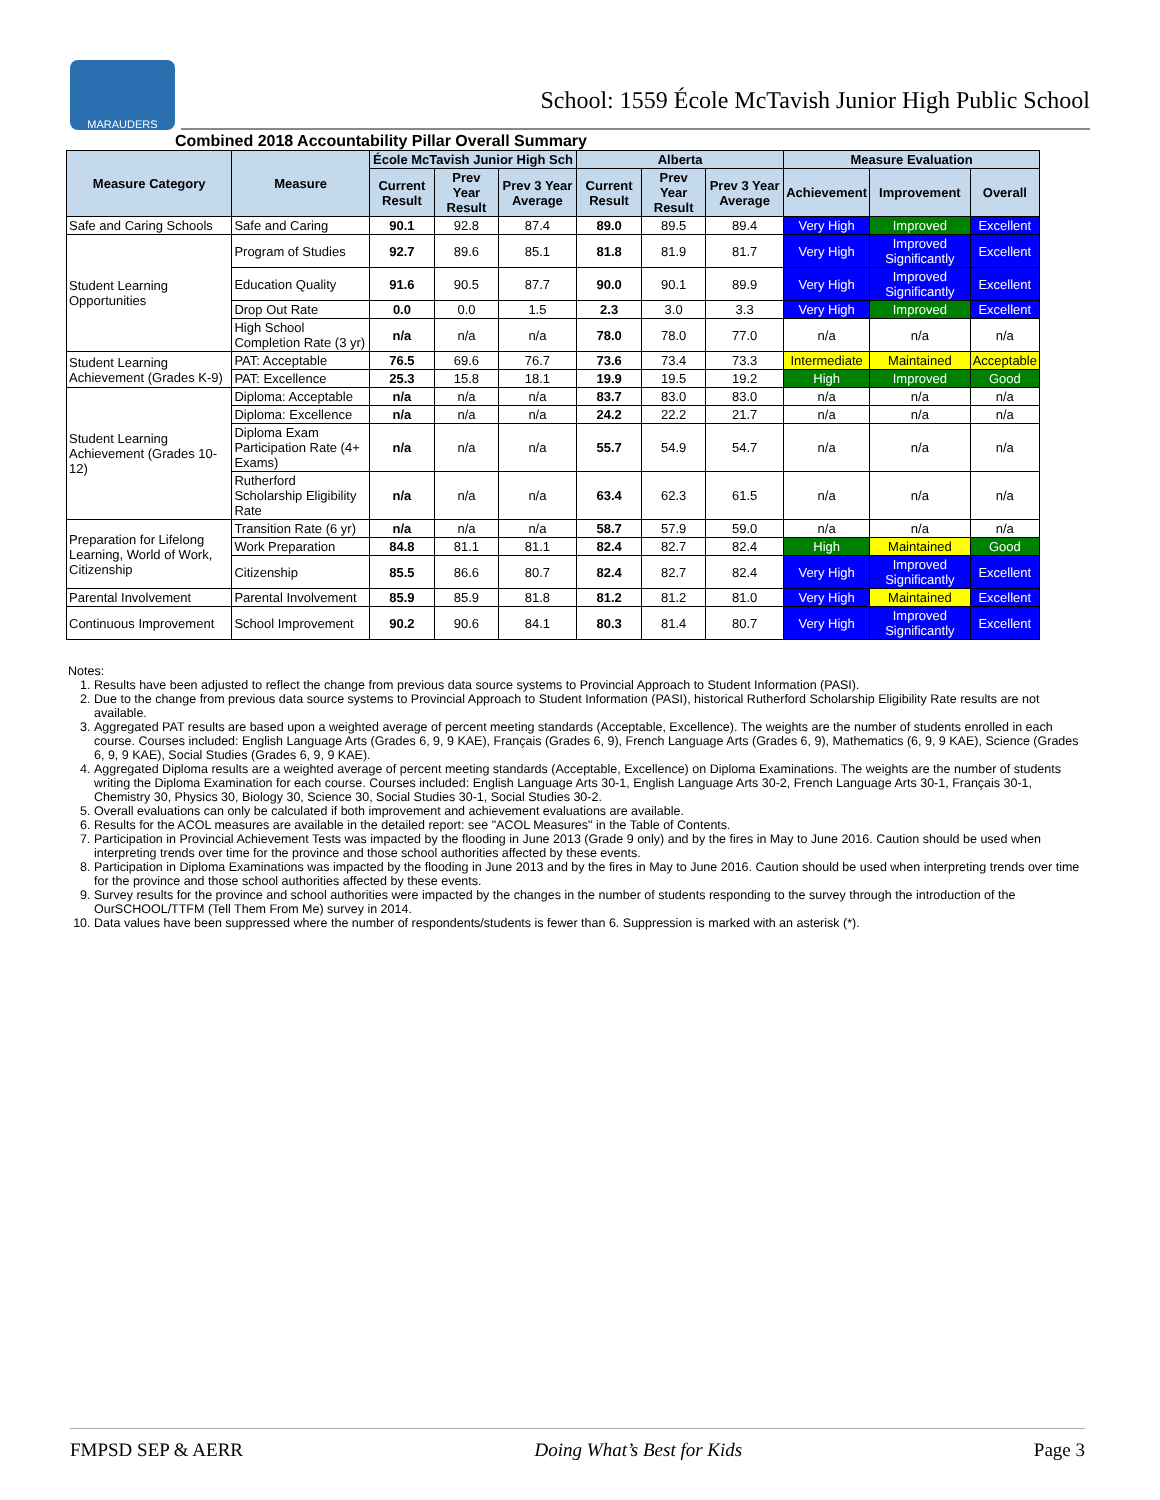MARAUDERS
School: 1559 École McTavish Junior High Public School
Combined 2018 Accountability Pillar Overall Summary
| Measure Category | Measure | École McTavish Junior High Sch | | | Alberta | | | Measure Evaluation | | |
| --- | --- | --- | --- | --- | --- | --- | --- | --- | --- | --- |
| | | Current Result | Prev Year Result | Prev 3 Year Average | Current Result | Prev Year Result | Prev 3 Year Average | Achievement | Improvement | Overall |
| Safe and Caring Schools | Safe and Caring | 90.1 | 92.8 | 87.4 | 89.0 | 89.5 | 89.4 | Very High | Improved | Excellent |
| Student Learning Opportunities | Program of Studies | 92.7 | 89.6 | 85.1 | 81.8 | 81.9 | 81.7 | Very High | Improved Significantly | Excellent |
| | Education Quality | 91.6 | 90.5 | 87.7 | 90.0 | 90.1 | 89.9 | Very High | Improved Significantly | Excellent |
| | Drop Out Rate | 0.0 | 0.0 | 1.5 | 2.3 | 3.0 | 3.3 | Very High | Improved | Excellent |
| | High School Completion Rate (3 yr) | n/a | n/a | n/a | 78.0 | 78.0 | 77.0 | n/a | n/a | n/a |
| Student Learning Achievement (Grades K-9) | PAT: Acceptable | 76.5 | 69.6 | 76.7 | 73.6 | 73.4 | 73.3 | Intermediate | Maintained | Acceptable |
| | PAT: Excellence | 25.3 | 15.8 | 18.1 | 19.9 | 19.5 | 19.2 | High | Improved | Good |
| Student Learning Achievement (Grades 10-12) | Diploma: Acceptable | n/a | n/a | n/a | 83.7 | 83.0 | 83.0 | n/a | n/a | n/a |
| | Diploma: Excellence | n/a | n/a | n/a | 24.2 | 22.2 | 21.7 | n/a | n/a | n/a |
| | Diploma Exam Participation Rate (4+ Exams) | n/a | n/a | n/a | 55.7 | 54.9 | 54.7 | n/a | n/a | n/a |
| | Rutherford Scholarship Eligibility Rate | n/a | n/a | n/a | 63.4 | 62.3 | 61.5 | n/a | n/a | n/a |
| Preparation for Lifelong Learning, World of Work, Citizenship | Transition Rate (6 yr) | n/a | n/a | n/a | 58.7 | 57.9 | 59.0 | n/a | n/a | n/a |
| | Work Preparation | 84.8 | 81.1 | 81.1 | 82.4 | 82.7 | 82.4 | High | Maintained | Good |
| | Citizenship | 85.5 | 86.6 | 80.7 | 82.4 | 82.7 | 82.4 | Very High | Improved Significantly | Excellent |
| Parental Involvement | Parental Involvement | 85.9 | 85.9 | 81.8 | 81.2 | 81.2 | 81.0 | Very High | Maintained | Excellent |
| Continuous Improvement | School Improvement | 90.2 | 90.6 | 84.1 | 80.3 | 81.4 | 80.7 | Very High | Improved Significantly | Excellent |
Notes:
1. Results have been adjusted to reflect the change from previous data source systems to Provincial Approach to Student Information (PASI).
2. Due to the change from previous data source systems to Provincial Approach to Student Information (PASI), historical Rutherford Scholarship Eligibility Rate results are not available.
3. Aggregated PAT results are based upon a weighted average of percent meeting standards (Acceptable, Excellence). The weights are the number of students enrolled in each course. Courses included: English Language Arts (Grades 6, 9, 9 KAE), Français (Grades 6, 9), French Language Arts (Grades 6, 9), Mathematics (6, 9, 9 KAE), Science (Grades 6, 9, 9 KAE), Social Studies (Grades 6, 9, 9 KAE).
4. Aggregated Diploma results are a weighted average of percent meeting standards (Acceptable, Excellence) on Diploma Examinations. The weights are the number of students writing the Diploma Examination for each course. Courses included: English Language Arts 30-1, English Language Arts 30-2, French Language Arts 30-1, Français 30-1, Chemistry 30, Physics 30, Biology 30, Science 30, Social Studies 30-1, Social Studies 30-2.
5. Overall evaluations can only be calculated if both improvement and achievement evaluations are available.
6. Results for the ACOL measures are available in the detailed report: see "ACOL Measures" in the Table of Contents.
7. Participation in Provincial Achievement Tests was impacted by the flooding in June 2013 (Grade 9 only) and by the fires in May to June 2016. Caution should be used when interpreting trends over time for the province and those school authorities affected by these events.
8. Participation in Diploma Examinations was impacted by the flooding in June 2013 and by the fires in May to June 2016. Caution should be used when interpreting trends over time for the province and those school authorities affected by these events.
9. Survey results for the province and school authorities were impacted by the changes in the number of students responding to the survey through the introduction of the OurSCHOOL/TTFM (Tell Them From Me) survey in 2014.
10. Data values have been suppressed where the number of respondents/students is fewer than 6. Suppression is marked with an asterisk (*).
FMPSD SEP & AERR Doing What’s Best for Kids Page 3